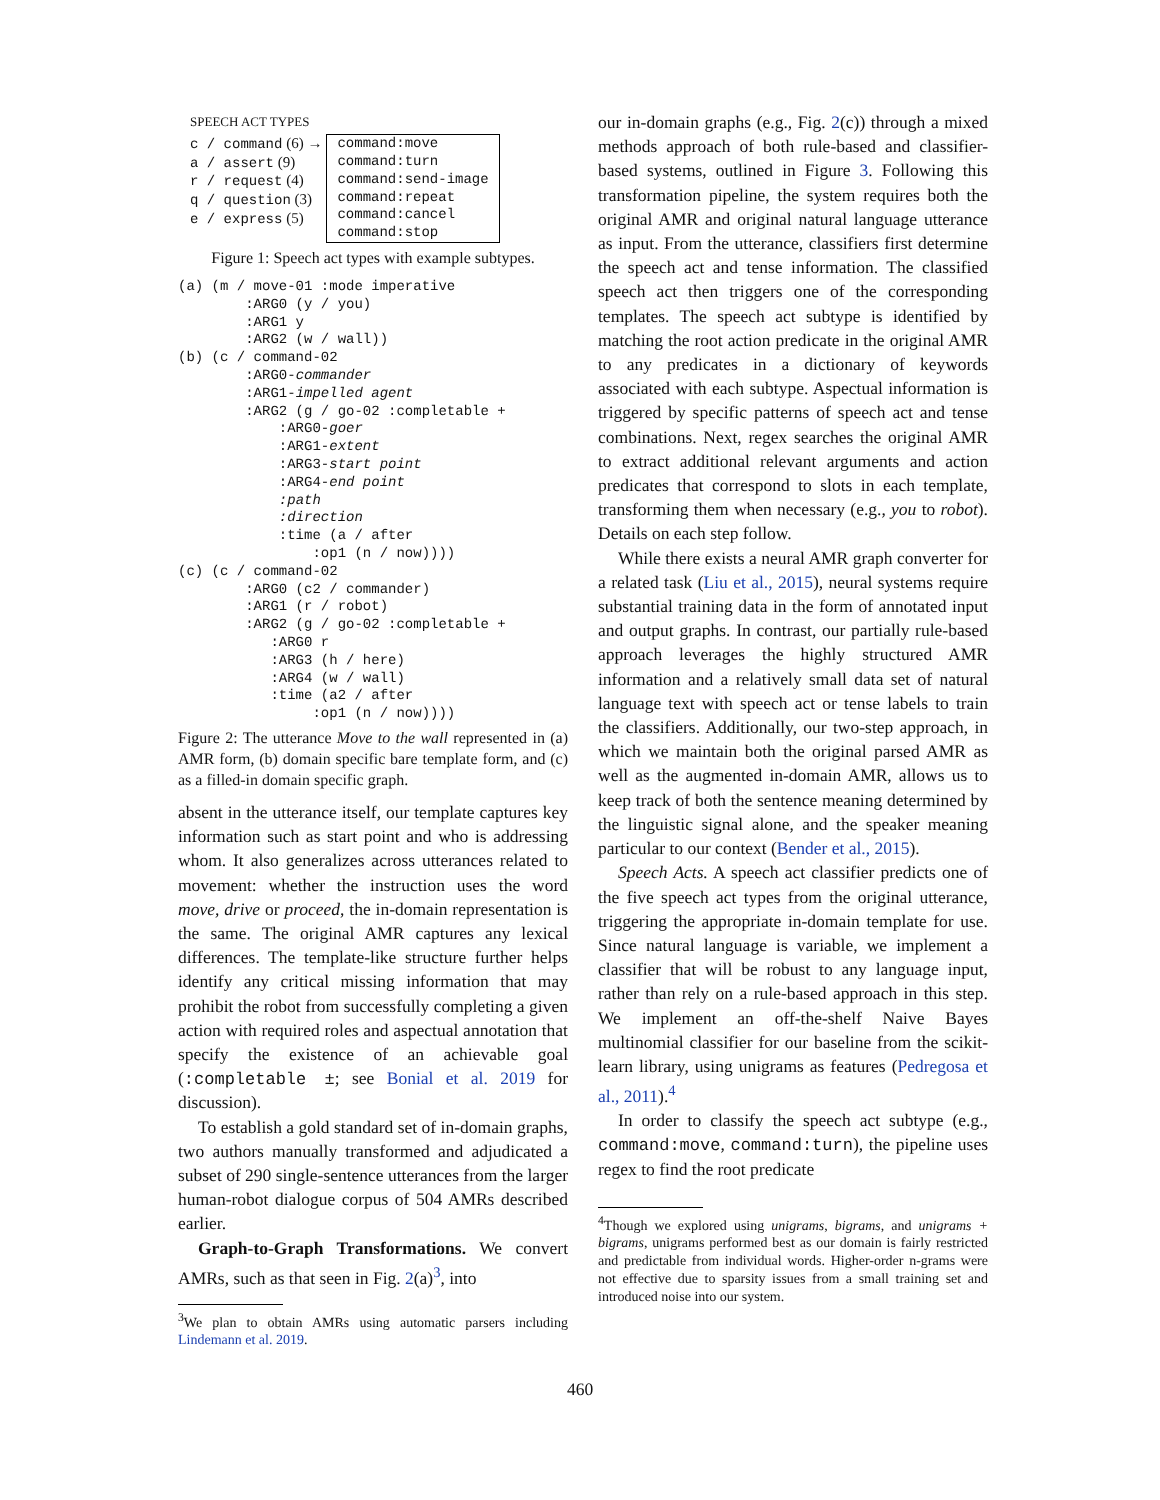SPEECH ACT TYPES
| c / command (6) → a / assert (9) r / request (4) q / question (3) e / express (5) | command:move command:turn command:send-image command:repeat command:cancel command:stop |
Figure 1: Speech act types with example subtypes.
(a) (m / move-01 :mode imperative
        :ARG0 (y / you)
        :ARG1 y
        :ARG2 (w / wall))
(b) (c / command-02
        :ARG0-commander
        :ARG1-impelled agent
        :ARG2 (g / go-02 :completable +
            :ARG0-goer
            :ARG1-extent
            :ARG3-start point
            :ARG4-end point
            :path
            :direction
            :time (a / after
                :op1 (n / now))))
(c) (c / command-02
        :ARG0 (c2 / commander)
        :ARG1 (r / robot)
        :ARG2 (g / go-02 :completable +
           :ARG0 r
           :ARG3 (h / here)
           :ARG4 (w / wall)
           :time (a2 / after
                :op1 (n / now))))
Figure 2: The utterance Move to the wall represented in (a) AMR form, (b) domain specific bare template form, and (c) as a filled-in domain specific graph.
absent in the utterance itself, our template captures key information such as start point and who is addressing whom. It also generalizes across utterances related to movement: whether the instruction uses the word move, drive or proceed, the in-domain representation is the same. The original AMR captures any lexical differences. The template-like structure further helps identify any critical missing information that may prohibit the robot from successfully completing a given action with required roles and aspectual annotation that specify the existence of an achievable goal (:completable ±; see Bonial et al. 2019 for discussion).
To establish a gold standard set of in-domain graphs, two authors manually transformed and adjudicated a subset of 290 single-sentence utterances from the larger human-robot dialogue corpus of 504 AMRs described earlier.
Graph-to-Graph Transformations. We convert AMRs, such as that seen in Fig. 2(a)<sup>3</sup>, into
<sup>3</sup> We plan to obtain AMRs using automatic parsers including Lindemann et al. 2019.
our in-domain graphs (e.g., Fig. 2(c)) through a mixed methods approach of both rule-based and classifier-based systems, outlined in Figure 3. Following this transformation pipeline, the system requires both the original AMR and original natural language utterance as input. From the utterance, classifiers first determine the speech act and tense information. The classified speech act then triggers one of the corresponding templates. The speech act subtype is identified by matching the root action predicate in the original AMR to any predicates in a dictionary of keywords associated with each subtype. Aspectual information is triggered by specific patterns of speech act and tense combinations. Next, regex searches the original AMR to extract additional relevant arguments and action predicates that correspond to slots in each template, transforming them when necessary (e.g., you to robot). Details on each step follow.
While there exists a neural AMR graph converter for a related task (Liu et al., 2015), neural systems require substantial training data in the form of annotated input and output graphs. In contrast, our partially rule-based approach leverages the highly structured AMR information and a relatively small data set of natural language text with speech act or tense labels to train the classifiers. Additionally, our two-step approach, in which we maintain both the original parsed AMR as well as the augmented in-domain AMR, allows us to keep track of both the sentence meaning determined by the linguistic signal alone, and the speaker meaning particular to our context (Bender et al., 2015).
Speech Acts. A speech act classifier predicts one of the five speech act types from the original utterance, triggering the appropriate in-domain template for use. Since natural language is variable, we implement a classifier that will be robust to any language input, rather than rely on a rule-based approach in this step. We implement an off-the-shelf Naive Bayes multinomial classifier for our baseline from the scikit-learn library, using unigrams as features (Pedregosa et al., 2011).<sup>4</sup>
In order to classify the speech act subtype (e.g., command:move, command:turn), the pipeline uses regex to find the root predicate
<sup>4</sup> Though we explored using unigrams, bigrams, and unigrams + bigrams, unigrams performed best as our domain is fairly restricted and predictable from individual words. Higher-order n-grams were not effective due to sparsity issues from a small training set and introduced noise into our system.
460